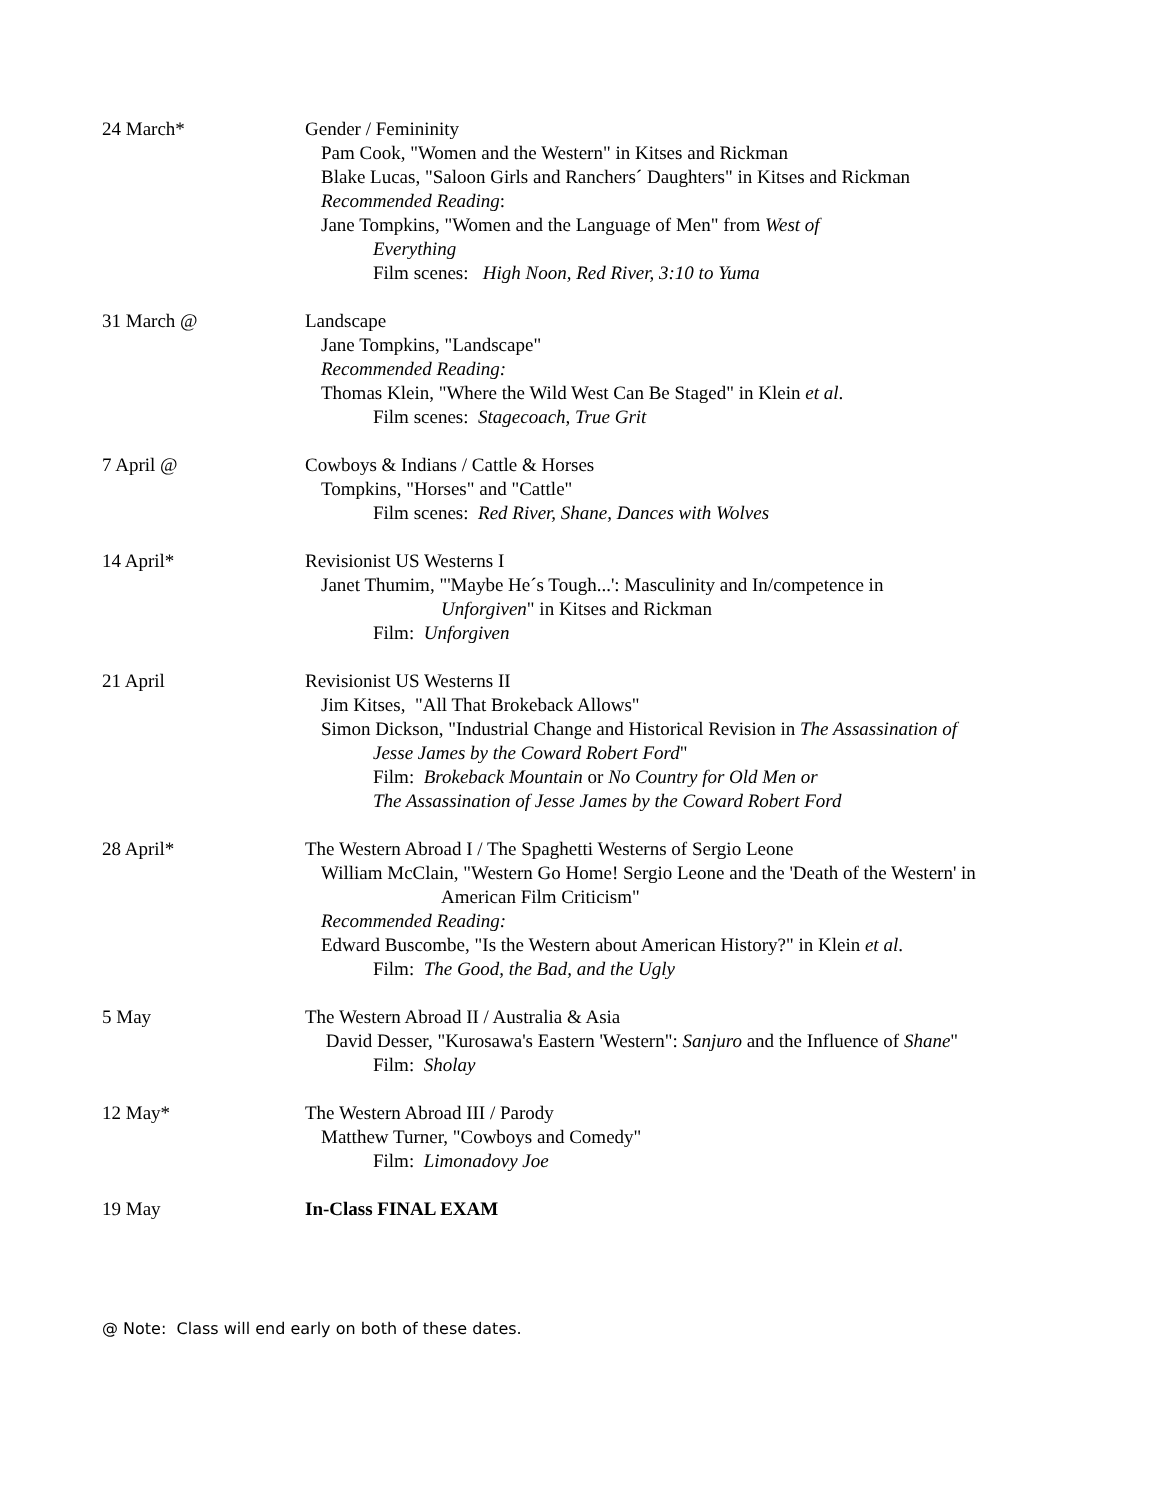24 March* Gender / Femininity
Pam Cook, "Women and the Western" in Kitses and Rickman
Blake Lucas, "Saloon Girls and Ranchers´ Daughters" in Kitses and Rickman
Recommended Reading:
Jane Tompkins, "Women and the Language of Men" from West of
Everything
Film scenes: High Noon, Red River, 3:10 to Yuma
31 March @ Landscape
Jane Tompkins, "Landscape"
Recommended Reading:
Thomas Klein, "Where the Wild West Can Be Staged" in Klein et al.
Film scenes: Stagecoach, True Grit
7 April @ Cowboys & Indians / Cattle & Horses
Tompkins, "Horses" and "Cattle"
Film scenes: Red River, Shane, Dances with Wolves
14 April* Revisionist US Westerns I
Janet Thumim, "'Maybe He´s Tough...': Masculinity and In/competence in
Unforgiven" in Kitses and Rickman
Film: Unforgiven
21 April Revisionist US Westerns II
Jim Kitses, "All That Brokeback Allows"
Simon Dickson, "Industrial Change and Historical Revision in The Assassination of
Jesse James by the Coward Robert Ford"
Film: Brokeback Mountain or No Country for Old Men or
The Assassination of Jesse James by the Coward Robert Ford
28 April* The Western Abroad I / The Spaghetti Westerns of Sergio Leone
William McClain, "Western Go Home! Sergio Leone and the 'Death of the Western' in
American Film Criticism"
Recommended Reading:
Edward Buscombe, "Is the Western about American History?" in Klein et al.
Film: The Good, the Bad, and the Ugly
5 May The Western Abroad II / Australia & Asia
David Desser, "Kurosawa's Eastern 'Western": Sanjuro and the Influence of Shane"
Film: Sholay
12 May* The Western Abroad III / Parody
Matthew Turner, "Cowboys and Comedy"
Film: Limonadovy Joe
19 May In-Class FINAL EXAM
@ Note: Class will end early on both of these dates.